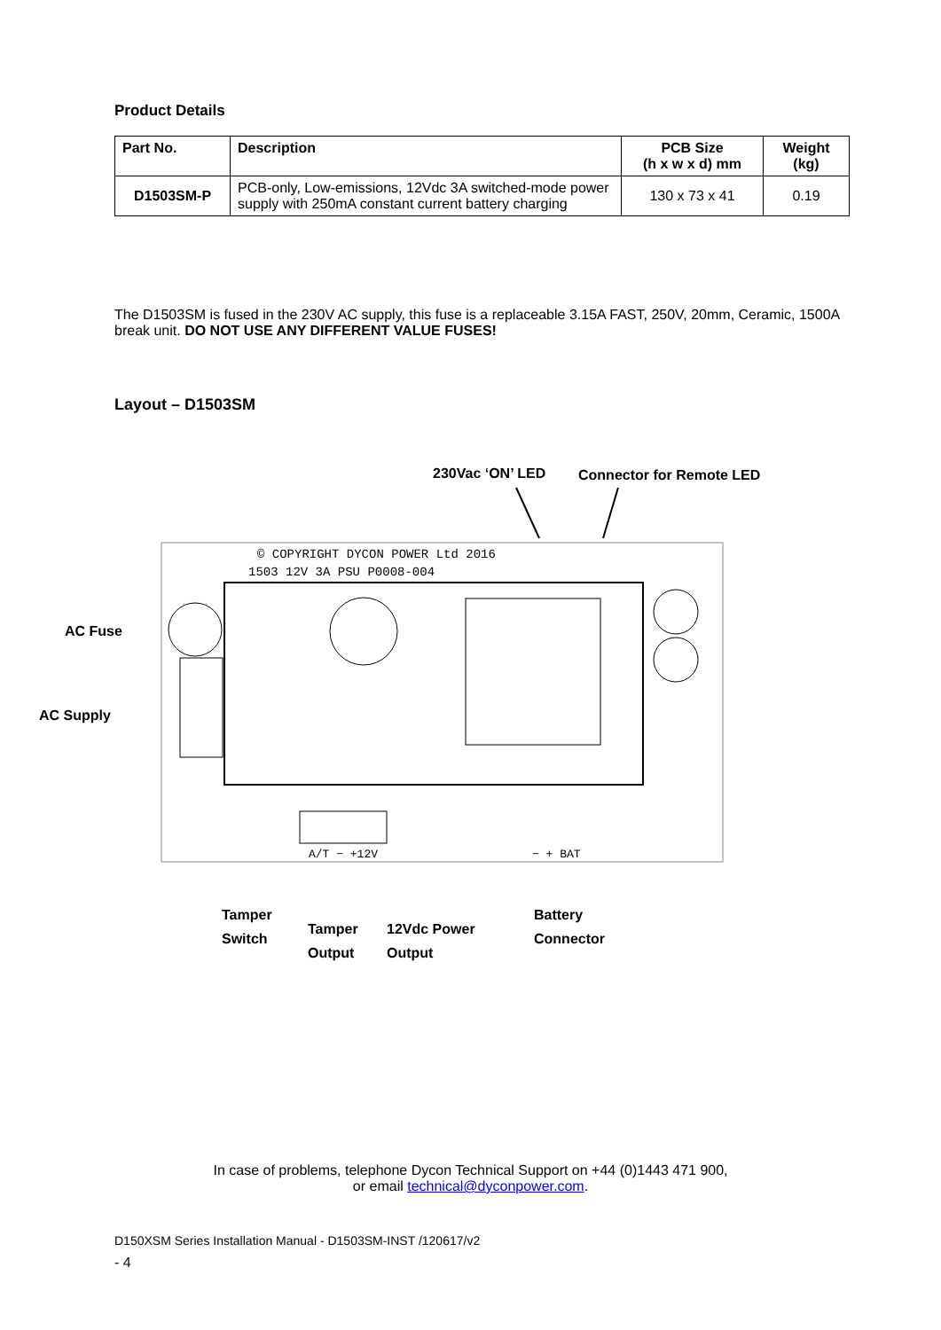Product Details
| Part No. | Description | PCB Size (h x w x d) mm | Weight (kg) |
| --- | --- | --- | --- |
| D1503SM-P | PCB-only, Low-emissions, 12Vdc 3A switched-mode power supply with 250mA constant current battery charging | 130 x 73 x 41 | 0.19 |
The D1503SM is fused in the 230V AC supply, this fuse is a replaceable 3.15A FAST, 250V, 20mm, Ceramic, 1500A break unit. DO NOT USE ANY DIFFERENT VALUE FUSES!
Layout – D1503SM
230Vac ‘ON’ LED Connector for Remote LED
© COPYRIGHT DYCON POWER Ltd 2016
1503 12V 3A PSU P0008-004
A/T − +12V
− + BAT
AC Fuse
AC Supply
Tamper
Switch
Tamper
Output
12Vdc Power
Output
Battery
Connector
In case of problems, telephone Dycon Technical Support on +44 (0)1443 471 900,
or email technical@dyconpower.com.
D150XSM Series Installation Manual - D1503SM-INST /120617/v2
- 4